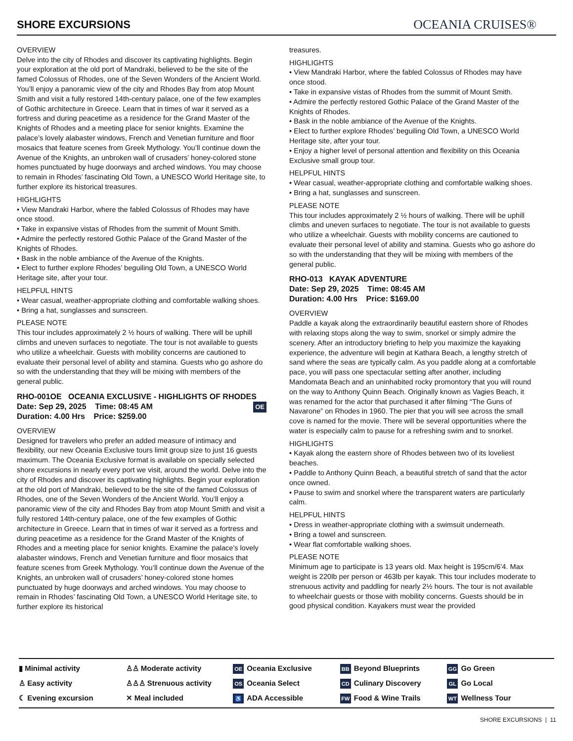SHORE EXCURSIONS
OCEANIA CRUISES®
OVERVIEW
Delve into the city of Rhodes and discover its captivating highlights. Begin your exploration at the old port of Mandraki, believed to be the site of the famed Colossus of Rhodes, one of the Seven Wonders of the Ancient World. You’ll enjoy a panoramic view of the city and Rhodes Bay from atop Mount Smith and visit a fully restored 14th-century palace, one of the few examples of Gothic architecture in Greece. Learn that in times of war it served as a fortress and during peacetime as a residence for the Grand Master of the Knights of Rhodes and a meeting place for senior knights. Examine the palace’s lovely alabaster windows, French and Venetian furniture and floor mosaics that feature scenes from Greek Mythology. You’ll continue down the Avenue of the Knights, an unbroken wall of crusaders’ honey-colored stone homes punctuated by huge doorways and arched windows. You may choose to remain in Rhodes’ fascinating Old Town, a UNESCO World Heritage site, to further explore its historical treasures.
HIGHLIGHTS
• View Mandraki Harbor, where the fabled Colossus of Rhodes may have once stood.
• Take in expansive vistas of Rhodes from the summit of Mount Smith.
• Admire the perfectly restored Gothic Palace of the Grand Master of the Knights of Rhodes.
• Bask in the noble ambiance of the Avenue of the Knights.
• Elect to further explore Rhodes’ beguiling Old Town, a UNESCO World Heritage site, after your tour.
HELPFUL HINTS
• Wear casual, weather-appropriate clothing and comfortable walking shoes.
• Bring a hat, sunglasses and sunscreen.
PLEASE NOTE
This tour includes approximately 2 ½ hours of walking. There will be uphill climbs and uneven surfaces to negotiate. The tour is not available to guests who utilize a wheelchair. Guests with mobility concerns are cautioned to evaluate their personal level of ability and stamina. Guests who go ashore do so with the understanding that they will be mixing with members of the general public.
RHO-001OE OCEANIA EXCLUSIVE - HIGHLIGHTS OF RHODES
OE Date: Sep 29, 2025 Time: 08:45 AM
Duration: 4.00 Hrs Price: $259.00
OVERVIEW
Designed for travelers who prefer an added measure of intimacy and flexibility, our new Oceania Exclusive tours limit group size to just 16 guests maximum. The Oceania Exclusive format is available on specially selected shore excursions in nearly every port we visit, around the world. Delve into the city of Rhodes and discover its captivating highlights. Begin your exploration at the old port of Mandraki, believed to be the site of the famed Colossus of Rhodes, one of the Seven Wonders of the Ancient World. You’ll enjoy a panoramic view of the city and Rhodes Bay from atop Mount Smith and visit a fully restored 14th-century palace, one of the few examples of Gothic architecture in Greece. Learn that in times of war it served as a fortress and during peacetime as a residence for the Grand Master of the Knights of Rhodes and a meeting place for senior knights. Examine the palace’s lovely alabaster windows, French and Venetian furniture and floor mosaics that feature scenes from Greek Mythology. You’ll continue down the Avenue of the Knights, an unbroken wall of crusaders’ honey-colored stone homes punctuated by huge doorways and arched windows. You may choose to remain in Rhodes’ fascinating Old Town, a UNESCO World Heritage site, to further explore its historical
treasures.
HIGHLIGHTS
• View Mandraki Harbor, where the fabled Colossus of Rhodes may have once stood.
• Take in expansive vistas of Rhodes from the summit of Mount Smith.
• Admire the perfectly restored Gothic Palace of the Grand Master of the Knights of Rhodes.
• Bask in the noble ambiance of the Avenue of the Knights.
• Elect to further explore Rhodes’ beguiling Old Town, a UNESCO World Heritage site, after your tour.
• Enjoy a higher level of personal attention and flexibility on this Oceania Exclusive small group tour.
HELPFUL HINTS
• Wear casual, weather-appropriate clothing and comfortable walking shoes.
• Bring a hat, sunglasses and sunscreen.
PLEASE NOTE
This tour includes approximately 2 ½ hours of walking. There will be uphill climbs and uneven surfaces to negotiate. The tour is not available to guests who utilize a wheelchair. Guests with mobility concerns are cautioned to evaluate their personal level of ability and stamina. Guests who go ashore do so with the understanding that they will be mixing with members of the general public.
RHO-013 KAYAK ADVENTURE
Date: Sep 29, 2025 Time: 08:45 AM
Duration: 4.00 Hrs Price: $169.00
OVERVIEW
Paddle a kayak along the extraordinarily beautiful eastern shore of Rhodes with relaxing stops along the way to swim, snorkel or simply admire the scenery. After an introductory briefing to help you maximize the kayaking experience, the adventure will begin at Kathara Beach, a lengthy stretch of sand where the seas are typically calm. As you paddle along at a comfortable pace, you will pass one spectacular setting after another, including Mandomata Beach and an uninhabited rocky promontory that you will round on the way to Anthony Quinn Beach. Originally known as Vagies Beach, it was renamed for the actor that purchased it after filming “The Guns of Navarone” on Rhodes in 1960. The pier that you will see across the small cove is named for the movie. There will be several opportunities where the water is especially calm to pause for a refreshing swim and to snorkel.
HIGHLIGHTS
• Kayak along the eastern shore of Rhodes between two of its loveliest beaches.
• Paddle to Anthony Quinn Beach, a beautiful stretch of sand that the actor once owned.
• Pause to swim and snorkel where the transparent waters are particularly calm.
HELPFUL HINTS
• Dress in weather-appropriate clothing with a swimsuit underneath.
• Bring a towel and sunscreen.
• Wear flat comfortable walking shoes.
PLEASE NOTE
Minimum age to participate is 13 years old. Max height is 195cm/6'4. Max weight is 220lb per person or 463lb per kayak. This tour includes moderate to strenuous activity and paddling for nearly 2½ hours. The tour is not available to wheelchair guests or those with mobility concerns. Guests should be in good physical condition. Kayakers must wear the provided
▮ Minimal activity
♙ Easy activity
☾ Evening excursion
♙♙ Moderate activity
♙♙♙ Strenuous activity
✕ Meal included
OE Oceania Exclusive
OS Oceania Select
♿ ADA Accessible
BB Beyond Blueprints
CD Culinary Discovery
FW Food & Wine Trails
GG Go Green
GL Go Local
WT Wellness Tour
SHORE EXCURSIONS | 11